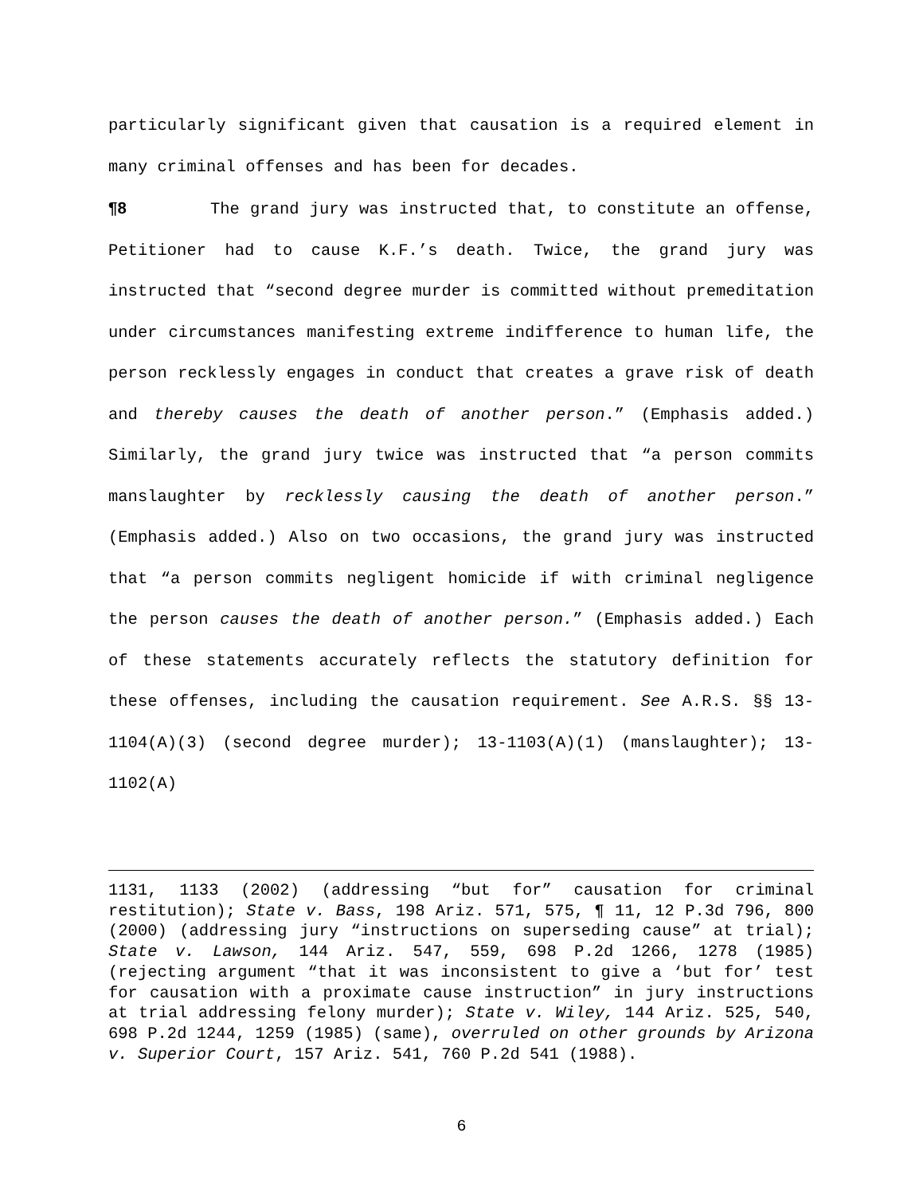particularly significant given that causation is a required element in many criminal offenses and has been for decades.
¶8 The grand jury was instructed that, to constitute an offense, Petitioner had to cause K.F.’s death. Twice, the grand jury was instructed that “second degree murder is committed without premeditation under circumstances manifesting extreme indifference to human life, the person recklessly engages in conduct that creates a grave risk of death and thereby causes the death of another person.” (Emphasis added.) Similarly, the grand jury twice was instructed that “a person commits manslaughter by recklessly causing the death of another person.” (Emphasis added.) Also on two occasions, the grand jury was instructed that “a person commits negligent homicide if with criminal negligence the person causes the death of another person.” (Emphasis added.) Each of these statements accurately reflects the statutory definition for these offenses, including the causation requirement. See A.R.S. §§ 13-1104(A)(3) (second degree murder); 13-1103(A)(1) (manslaughter); 13-1102(A)
1131, 1133 (2002) (addressing “but for” causation for criminal restitution); State v. Bass, 198 Ariz. 571, 575, ¶ 11, 12 P.3d 796, 800 (2000) (addressing jury “instructions on superseding cause” at trial); State v. Lawson, 144 Ariz. 547, 559, 698 P.2d 1266, 1278 (1985) (rejecting argument “that it was inconsistent to give a ‘but for’ test for causation with a proximate cause instruction” in jury instructions at trial addressing felony murder); State v. Wiley, 144 Ariz. 525, 540, 698 P.2d 1244, 1259 (1985) (same), overruled on other grounds by Arizona v. Superior Court, 157 Ariz. 541, 760 P.2d 541 (1988).
6